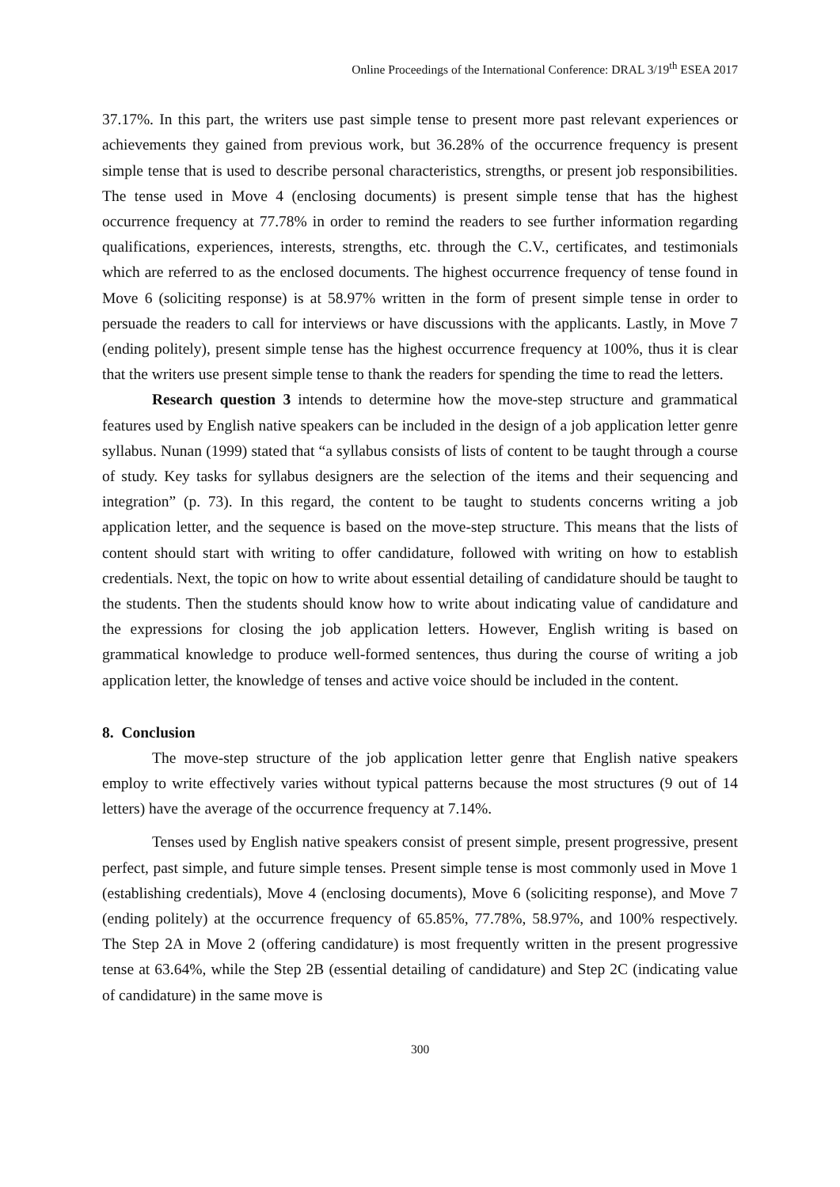Online Proceedings of the International Conference: DRAL 3/19<sup>th</sup> ESEA 2017
37.17%. In this part, the writers use past simple tense to present more past relevant experiences or achievements they gained from previous work, but 36.28% of the occurrence frequency is present simple tense that is used to describe personal characteristics, strengths, or present job responsibilities. The tense used in Move 4 (enclosing documents) is present simple tense that has the highest occurrence frequency at 77.78% in order to remind the readers to see further information regarding qualifications, experiences, interests, strengths, etc. through the C.V., certificates, and testimonials which are referred to as the enclosed documents. The highest occurrence frequency of tense found in Move 6 (soliciting response) is at 58.97% written in the form of present simple tense in order to persuade the readers to call for interviews or have discussions with the applicants. Lastly, in Move 7 (ending politely), present simple tense has the highest occurrence frequency at 100%, thus it is clear that the writers use present simple tense to thank the readers for spending the time to read the letters.
Research question 3 intends to determine how the move-step structure and grammatical features used by English native speakers can be included in the design of a job application letter genre syllabus. Nunan (1999) stated that “a syllabus consists of lists of content to be taught through a course of study. Key tasks for syllabus designers are the selection of the items and their sequencing and integration” (p. 73). In this regard, the content to be taught to students concerns writing a job application letter, and the sequence is based on the move-step structure. This means that the lists of content should start with writing to offer candidature, followed with writing on how to establish credentials. Next, the topic on how to write about essential detailing of candidature should be taught to the students. Then the students should know how to write about indicating value of candidature and the expressions for closing the job application letters. However, English writing is based on grammatical knowledge to produce well-formed sentences, thus during the course of writing a job application letter, the knowledge of tenses and active voice should be included in the content.
8. Conclusion
The move-step structure of the job application letter genre that English native speakers employ to write effectively varies without typical patterns because the most structures (9 out of 14 letters) have the average of the occurrence frequency at 7.14%.
Tenses used by English native speakers consist of present simple, present progressive, present perfect, past simple, and future simple tenses. Present simple tense is most commonly used in Move 1 (establishing credentials), Move 4 (enclosing documents), Move 6 (soliciting response), and Move 7 (ending politely) at the occurrence frequency of 65.85%, 77.78%, 58.97%, and 100% respectively. The Step 2A in Move 2 (offering candidature) is most frequently written in the present progressive tense at 63.64%, while the Step 2B (essential detailing of candidature) and Step 2C (indicating value of candidature) in the same move is
300